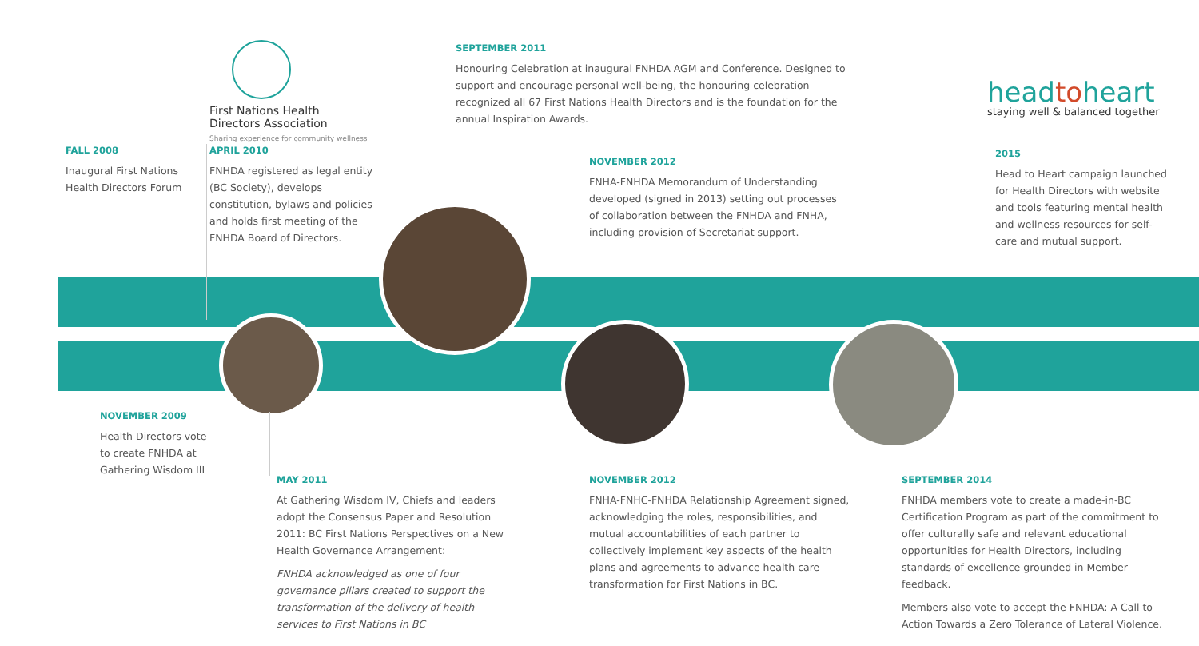First Nations Health
Directors Association
Sharing experience for community wellness
headtoheart
staying well & balanced together
FALL 2008
Inaugural First Nations Health Directors Forum
APRIL 2010
FNHDA registered as legal entity (BC Society), develops constitution, bylaws and policies and holds first meeting of the FNHDA Board of Directors.
SEPTEMBER 2011
Honouring Celebration at inaugural FNHDA AGM and Conference. Designed to support and encourage personal well-being, the honouring celebration recognized all 67 First Nations Health Directors and is the foundation for the annual Inspiration Awards.
NOVEMBER 2012
FNHA-FNHDA Memorandum of Understanding developed (signed in 2013) setting out processes of collaboration between the FNHDA and FNHA, including provision of Secretariat support.
2015
Head to Heart campaign launched for Health Directors with website and tools featuring mental health and wellness resources for self-care and mutual support.
NOVEMBER 2009
Health Directors vote to create FNHDA at Gathering Wisdom III
MAY 2011
At Gathering Wisdom IV, Chiefs and leaders adopt the Consensus Paper and Resolution 2011: BC First Nations Perspectives on a New Health Governance Arrangement:
FNHDA acknowledged as one of four governance pillars created to support the transformation of the delivery of health services to First Nations in BC
NOVEMBER 2012
FNHA-FNHC-FNHDA Relationship Agreement signed, acknowledging the roles, responsibilities, and mutual accountabilities of each partner to collectively implement key aspects of the health plans and agreements to advance health care transformation for First Nations in BC.
SEPTEMBER 2014
FNHDA members vote to create a made-in-BC Certification Program as part of the commitment to offer culturally safe and relevant educational opportunities for Health Directors, including standards of excellence grounded in Member feedback.
Members also vote to accept the FNHDA: A Call to Action Towards a Zero Tolerance of Lateral Violence.